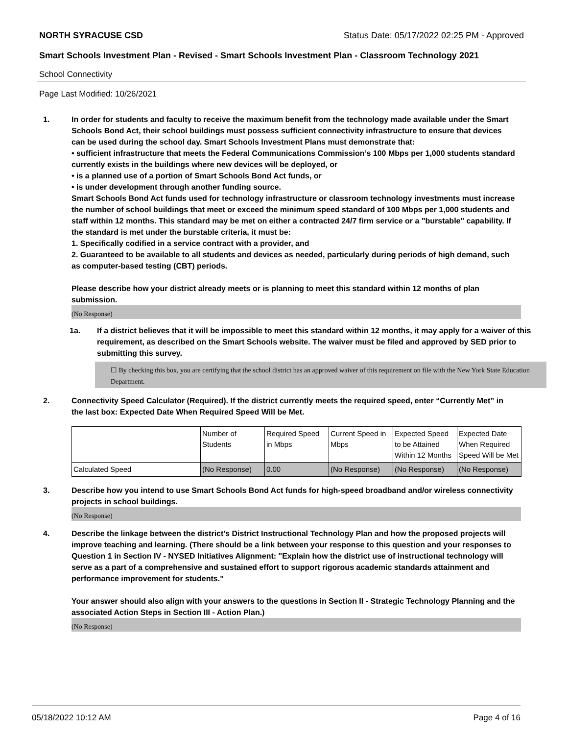NORTH SYRACUSE CSD Status Date: 05/17/2022 02:25 PM - Approved
Smart Schools Investment Plan - Revised - Smart Schools Investment Plan - Classroom Technology 2021
School Connectivity
Page Last Modified: 10/26/2021
1. In order for students and faculty to receive the maximum benefit from the technology made available under the Smart Schools Bond Act, their school buildings must possess sufficient connectivity infrastructure to ensure that devices can be used during the school day. Smart Schools Investment Plans must demonstrate that:
• sufficient infrastructure that meets the Federal Communications Commission’s 100 Mbps per 1,000 students standard currently exists in the buildings where new devices will be deployed, or
• is a planned use of a portion of Smart Schools Bond Act funds, or
• is under development through another funding source.
Smart Schools Bond Act funds used for technology infrastructure or classroom technology investments must increase the number of school buildings that meet or exceed the minimum speed standard of 100 Mbps per 1,000 students and staff within 12 months. This standard may be met on either a contracted 24/7 firm service or a "burstable" capability. If the standard is met under the burstable criteria, it must be:
1. Specifically codified in a service contract with a provider, and
2. Guaranteed to be available to all students and devices as needed, particularly during periods of high demand, such as computer-based testing (CBT) periods.
Please describe how your district already meets or is planning to meet this standard within 12 months of plan submission.
(No Response)
1a. If a district believes that it will be impossible to meet this standard within 12 months, it may apply for a waiver of this requirement, as described on the Smart Schools website. The waiver must be filed and approved by SED prior to submitting this survey.
☐ By checking this box, you are certifying that the school district has an approved waiver of this requirement on file with the New York State Education Department.
2. Connectivity Speed Calculator (Required). If the district currently meets the required speed, enter “Currently Met” in the last box: Expected Date When Required Speed Will be Met.
| | Number of Students | Required Speed in Mbps | Current Speed in Mbps | Expected Speed to be Attained Within 12 Months | Expected Date When Required Speed Will be Met |
| --- | --- | --- | --- | --- | --- |
| Calculated Speed | (No Response) | 0.00 | (No Response) | (No Response) | (No Response) |
3. Describe how you intend to use Smart Schools Bond Act funds for high-speed broadband and/or wireless connectivity projects in school buildings.
(No Response)
4. Describe the linkage between the district's District Instructional Technology Plan and how the proposed projects will improve teaching and learning. (There should be a link between your response to this question and your responses to Question 1 in Section IV - NYSED Initiatives Alignment: "Explain how the district use of instructional technology will serve as a part of a comprehensive and sustained effort to support rigorous academic standards attainment and performance improvement for students."
Your answer should also align with your answers to the questions in Section II - Strategic Technology Planning and the associated Action Steps in Section III - Action Plan.)
(No Response)
05/18/2022 10:12 AM Page 4 of 16